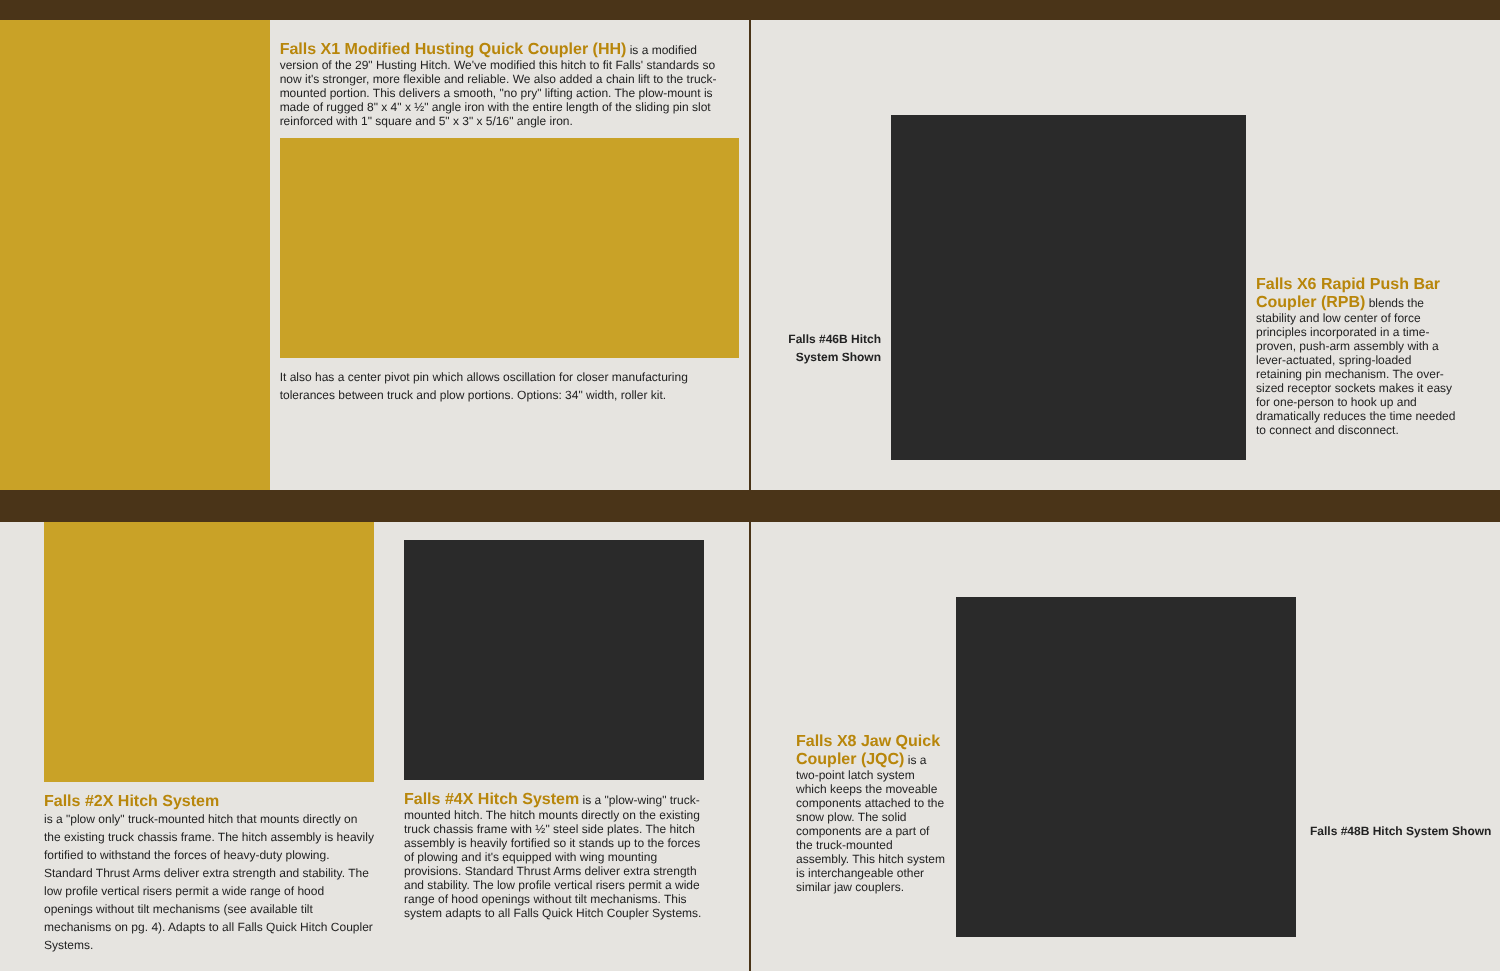Falls X1 Modified Husting Quick Coupler (HH)
is a modified version of the 29" Husting Hitch. We've modified this hitch to fit Falls' standards so now it's stronger, more flexible and reliable. We also added a chain lift to the truck-mounted portion. This delivers a smooth, "no pry" lifting action. The plow-mount is made of rugged 8" x 4" x ½" angle iron with the entire length of the sliding pin slot reinforced with 1" square and 5" x 3" x 5/16" angle iron.
It also has a center pivot pin which allows oscillation for closer manufacturing tolerances between truck and plow portions. Options: 34" width, roller kit.
Falls #46B Hitch System Shown
Falls X6 Rapid Push Bar Coupler (RPB)
blends the stability and low center of force principles incorporated in a time-proven, push-arm assembly with a lever-actuated, spring-loaded retaining pin mechanism. The over-sized receptor sockets makes it easy for one-person to hook up and dramatically reduces the time needed to connect and disconnect.
Falls #2X Hitch System
is a "plow only" truck-mounted hitch that mounts directly on the existing truck chassis frame. The hitch assembly is heavily fortified to withstand the forces of heavy-duty plowing. Standard Thrust Arms deliver extra strength and stability. The low profile vertical risers permit a wide range of hood openings without tilt mechanisms (see available tilt mechanisms on pg. 4). Adapts to all Falls Quick Hitch Coupler Systems.
Falls #4X Hitch System
is a "plow-wing" truck-mounted hitch. The hitch mounts directly on the existing truck chassis frame with ½" steel side plates. The hitch assembly is heavily fortified so it stands up to the forces of plowing and it's equipped with wing mounting provisions. Standard Thrust Arms deliver extra strength and stability. The low profile vertical risers permit a wide range of hood openings without tilt mechanisms. This system adapts to all Falls Quick Hitch Coupler Systems.
Falls X8 Jaw Quick Coupler (JQC)
is a two-point latch system which keeps the moveable components attached to the snow plow. The solid components are a part of the truck-mounted assembly. This hitch system is interchangeable other similar jaw couplers.
Falls #48B Hitch System Shown